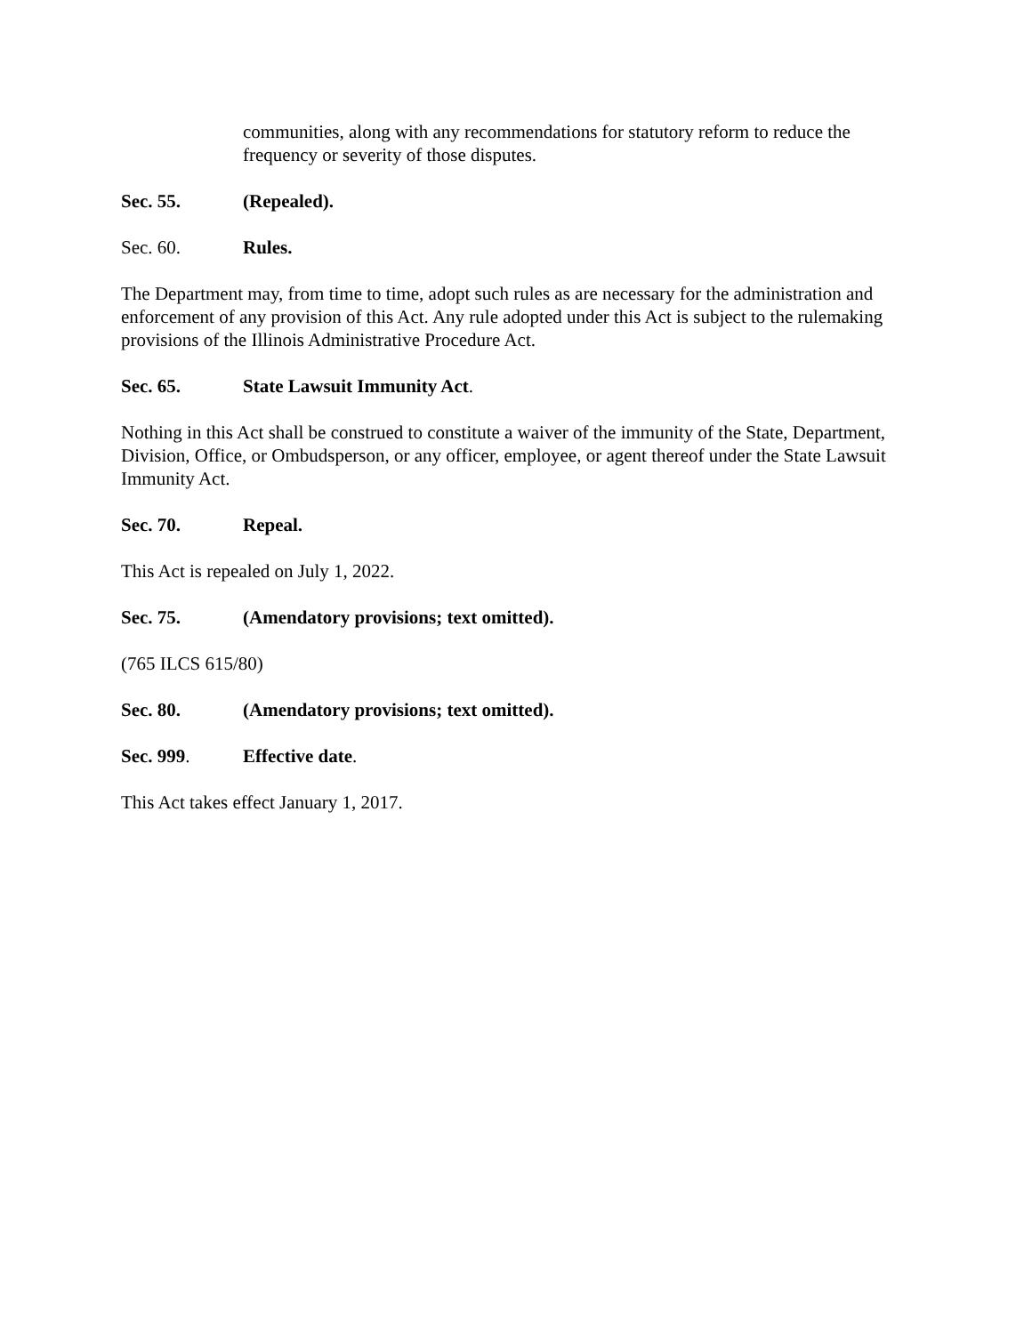communities, along with any recommendations for statutory reform to reduce the frequency or severity of those disputes.
Sec. 55. (Repealed).
Sec. 60. Rules.
The Department may, from time to time, adopt such rules as are necessary for the administration and enforcement of any provision of this Act. Any rule adopted under this Act is subject to the rulemaking provisions of the Illinois Administrative Procedure Act.
Sec. 65. State Lawsuit Immunity Act.
Nothing in this Act shall be construed to constitute a waiver of the immunity of the State, Department, Division, Office, or Ombudsperson, or any officer, employee, or agent thereof under the State Lawsuit Immunity Act.
Sec. 70. Repeal.
This Act is repealed on July 1, 2022.
Sec. 75. (Amendatory provisions; text omitted).
(765 ILCS 615/80)
Sec. 80. (Amendatory provisions; text omitted).
Sec. 999. Effective date.
This Act takes effect January 1, 2017.